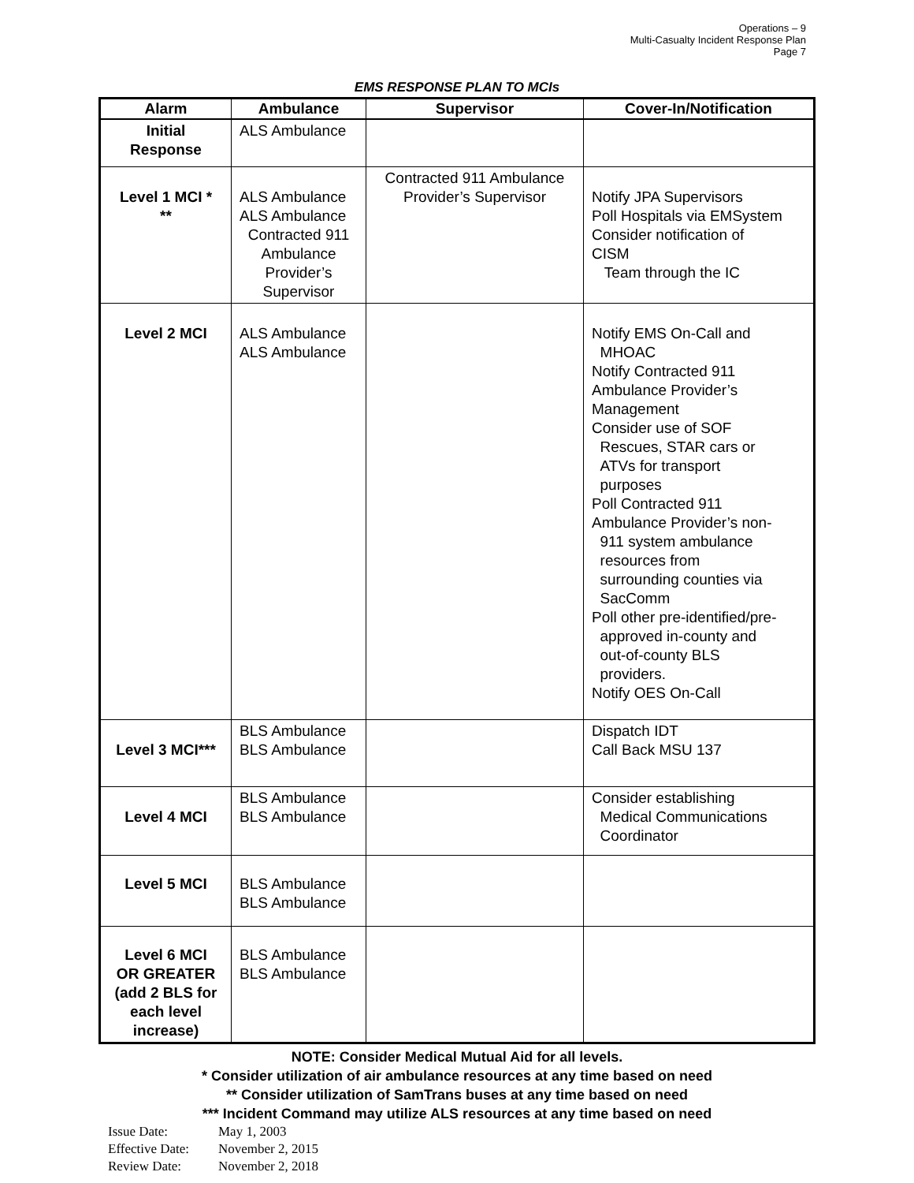Operations – 9
Multi-Casualty Incident Response Plan
Page 7
EMS RESPONSE PLAN TO MCIs
| Alarm | Ambulance | Supervisor | Cover-In/Notification |
| --- | --- | --- | --- |
| Initial Response | ALS Ambulance | | |
| Level 1 MCI * ** | ALS Ambulance ALS Ambulance Contracted 911 Ambulance Provider’s Supervisor | Contracted 911 Ambulance Provider’s Supervisor | Notify JPA Supervisors Poll Hospitals via EMSystem Consider notification of CISM Team through the IC |
| Level 2 MCI | ALS Ambulance ALS Ambulance | | Notify EMS On-Call and MHOAC Notify Contracted 911 Ambulance Provider’s Management Consider use of SOF Rescues, STAR cars or ATVs for transport purposes Poll Contracted 911 Ambulance Provider’s non- 911 system ambulance resources from surrounding counties via SacComm Poll other pre-identified/pre- approved in-county and out-of-county BLS providers. Notify OES On-Call |
| Level 3 MCI*** | BLS Ambulance BLS Ambulance | | Dispatch IDT Call Back MSU 137 |
| Level 4 MCI | BLS Ambulance BLS Ambulance | | Consider establishing Medical Communications Coordinator |
| Level 5 MCI | BLS Ambulance BLS Ambulance | | |
| Level 6 MCI OR GREATER (add 2 BLS for each level increase) | BLS Ambulance BLS Ambulance | | |
NOTE: Consider Medical Mutual Aid for all levels.
* Consider utilization of air ambulance resources at any time based on need
** Consider utilization of SamTrans buses at any time based on need
*** Incident Command may utilize ALS resources at any time based on need
Issue Date: May 1, 2003
Effective Date: November 2, 2015
Review Date: November 2, 2018